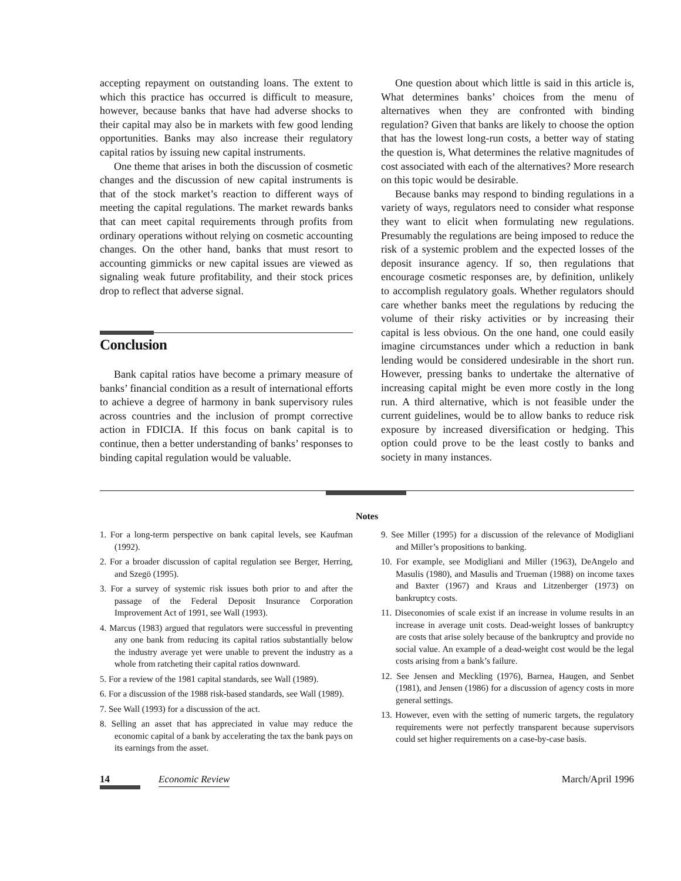accepting repayment on outstanding loans. The extent to which this practice has occurred is difficult to measure, however, because banks that have had adverse shocks to their capital may also be in markets with few good lending opportunities. Banks may also increase their regulatory capital ratios by issuing new capital instruments.
One theme that arises in both the discussion of cosmetic changes and the discussion of new capital instruments is that of the stock market’s reaction to different ways of meeting the capital regulations. The market rewards banks that can meet capital requirements through profits from ordinary operations without relying on cosmetic accounting changes. On the other hand, banks that must resort to accounting gimmicks or new capital issues are viewed as signaling weak future profitability, and their stock prices drop to reflect that adverse signal.
Conclusion
Bank capital ratios have become a primary measure of banks’ financial condition as a result of international efforts to achieve a degree of harmony in bank supervisory rules across countries and the inclusion of prompt corrective action in FDICIA. If this focus on bank capital is to continue, then a better understanding of banks’ responses to binding capital regulation would be valuable.
One question about which little is said in this article is, What determines banks’ choices from the menu of alternatives when they are confronted with binding regulation? Given that banks are likely to choose the option that has the lowest long-run costs, a better way of stating the question is, What determines the relative magnitudes of cost associated with each of the alternatives? More research on this topic would be desirable.
Because banks may respond to binding regulations in a variety of ways, regulators need to consider what response they want to elicit when formulating new regulations. Presumably the regulations are being imposed to reduce the risk of a systemic problem and the expected losses of the deposit insurance agency. If so, then regulations that encourage cosmetic responses are, by definition, unlikely to accomplish regulatory goals. Whether regulators should care whether banks meet the regulations by reducing the volume of their risky activities or by increasing their capital is less obvious. On the one hand, one could easily imagine circumstances under which a reduction in bank lending would be considered undesirable in the short run. However, pressing banks to undertake the alternative of increasing capital might be even more costly in the long run. A third alternative, which is not feasible under the current guidelines, would be to allow banks to reduce risk exposure by increased diversification or hedging. This option could prove to be the least costly to banks and society in many instances.
Notes
1. For a long-term perspective on bank capital levels, see Kaufman (1992).
2. For a broader discussion of capital regulation see Berger, Herring, and Szegö (1995).
3. For a survey of systemic risk issues both prior to and after the passage of the Federal Deposit Insurance Corporation Improvement Act of 1991, see Wall (1993).
4. Marcus (1983) argued that regulators were successful in preventing any one bank from reducing its capital ratios substantially below the industry average yet were unable to prevent the industry as a whole from ratcheting their capital ratios downward.
5. For a review of the 1981 capital standards, see Wall (1989).
6. For a discussion of the 1988 risk-based standards, see Wall (1989).
7. See Wall (1993) for a discussion of the act.
8. Selling an asset that has appreciated in value may reduce the economic capital of a bank by accelerating the tax the bank pays on its earnings from the asset.
9. See Miller (1995) for a discussion of the relevance of Modigliani and Miller’s propositions to banking.
10. For example, see Modigliani and Miller (1963), DeAngelo and Masulis (1980), and Masulis and Trueman (1988) on income taxes and Baxter (1967) and Kraus and Litzenberger (1973) on bankruptcy costs.
11. Diseconomies of scale exist if an increase in volume results in an increase in average unit costs. Dead-weight losses of bankruptcy are costs that arise solely because of the bankruptcy and provide no social value. An example of a dead-weight cost would be the legal costs arising from a bank’s failure.
12. See Jensen and Meckling (1976), Barnea, Haugen, and Senbet (1981), and Jensen (1986) for a discussion of agency costs in more general settings.
13. However, even with the setting of numeric targets, the regulatory requirements were not perfectly transparent because supervisors could set higher requirements on a case-by-case basis.
14 Economic Review March/April 1996